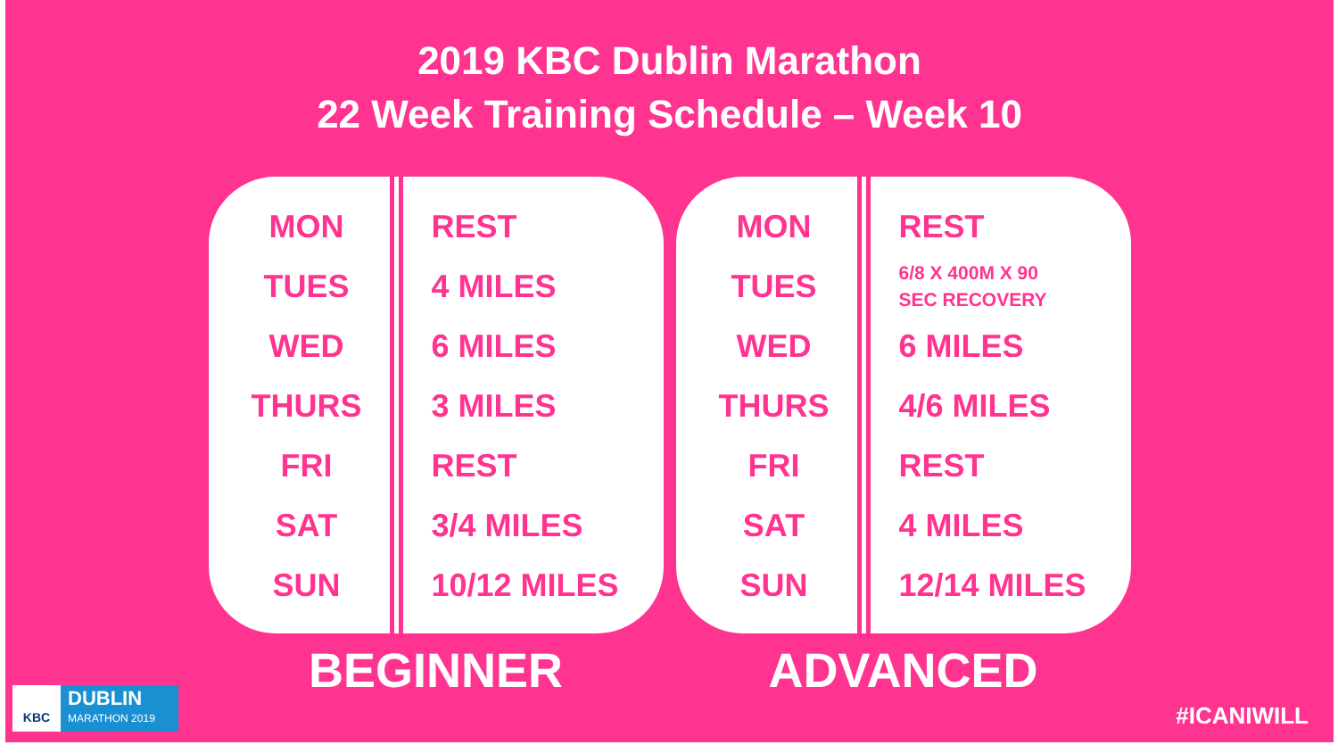2019 KBC Dublin Marathon
22 Week Training Schedule – Week 10
| Day | |
| --- | --- |
| MON | REST |
| TUES | 4 MILES |
| WED | 6 MILES |
| THURS | 3 MILES |
| FRI | REST |
| SAT | 3/4 MILES |
| SUN | 10/12 MILES |
| MON | REST |
| TUES | 6/8 X 400M X 90 SEC RECOVERY |
| WED | 6 MILES |
| THURS | 4/6 MILES |
| FRI | REST |
| SAT | 4 MILES |
| SUN | 12/14 MILES |
BEGINNER ADVANCED
KBC
DUBLIN
MARATHON 2019
#ICANIWILL